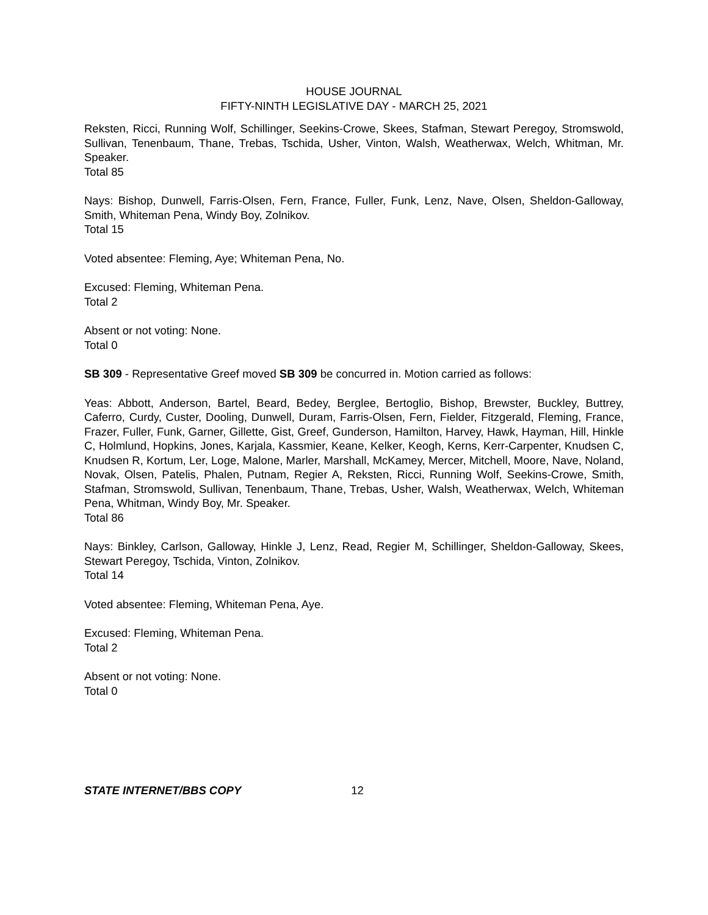HOUSE JOURNAL
FIFTY-NINTH LEGISLATIVE DAY - MARCH 25, 2021
Reksten, Ricci, Running Wolf, Schillinger, Seekins-Crowe, Skees, Stafman, Stewart Peregoy, Stromswold, Sullivan, Tenenbaum, Thane, Trebas, Tschida, Usher, Vinton, Walsh, Weatherwax, Welch, Whitman, Mr. Speaker.
Total 85
Nays: Bishop, Dunwell, Farris-Olsen, Fern, France, Fuller, Funk, Lenz, Nave, Olsen, Sheldon-Galloway, Smith, Whiteman Pena, Windy Boy, Zolnikov.
Total 15
Voted absentee: Fleming, Aye; Whiteman Pena, No.
Excused: Fleming, Whiteman Pena.
Total 2
Absent or not voting: None.
Total 0
SB 309 - Representative Greef moved SB 309 be concurred in. Motion carried as follows:
Yeas: Abbott, Anderson, Bartel, Beard, Bedey, Berglee, Bertoglio, Bishop, Brewster, Buckley, Buttrey, Caferro, Curdy, Custer, Dooling, Dunwell, Duram, Farris-Olsen, Fern, Fielder, Fitzgerald, Fleming, France, Frazer, Fuller, Funk, Garner, Gillette, Gist, Greef, Gunderson, Hamilton, Harvey, Hawk, Hayman, Hill, Hinkle C, Holmlund, Hopkins, Jones, Karjala, Kassmier, Keane, Kelker, Keogh, Kerns, Kerr-Carpenter, Knudsen C, Knudsen R, Kortum, Ler, Loge, Malone, Marler, Marshall, McKamey, Mercer, Mitchell, Moore, Nave, Noland, Novak, Olsen, Patelis, Phalen, Putnam, Regier A, Reksten, Ricci, Running Wolf, Seekins-Crowe, Smith, Stafman, Stromswold, Sullivan, Tenenbaum, Thane, Trebas, Usher, Walsh, Weatherwax, Welch, Whiteman Pena, Whitman, Windy Boy, Mr. Speaker.
Total 86
Nays: Binkley, Carlson, Galloway, Hinkle J, Lenz, Read, Regier M, Schillinger, Sheldon-Galloway, Skees, Stewart Peregoy, Tschida, Vinton, Zolnikov.
Total 14
Voted absentee: Fleming, Whiteman Pena, Aye.
Excused: Fleming, Whiteman Pena.
Total 2
Absent or not voting: None.
Total 0
STATE INTERNET/BBS COPY 12